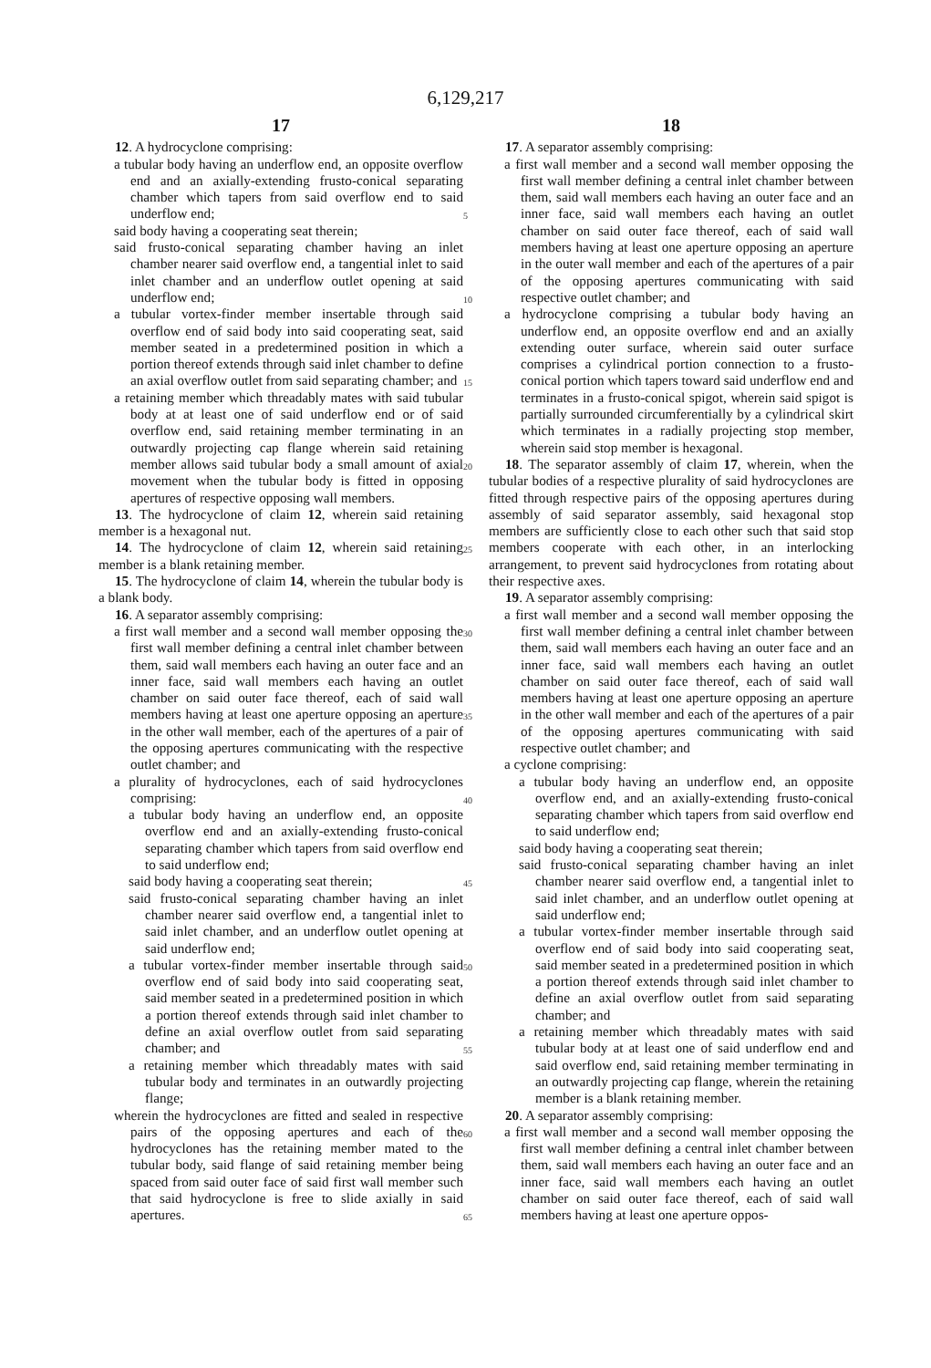6,129,217
17
12. A hydrocyclone comprising:
a tubular body having an underflow end, an opposite overflow end and an axially-extending frusto-conical separating chamber which tapers from said overflow end to said underflow end;
said body having a cooperating seat therein;
said frusto-conical separating chamber having an inlet chamber nearer said overflow end, a tangential inlet to said inlet chamber and an underflow outlet opening at said underflow end;
a tubular vortex-finder member insertable through said overflow end of said body into said cooperating seat, said member seated in a predetermined position in which a portion thereof extends through said inlet chamber to define an axial overflow outlet from said separating chamber; and
a retaining member which threadably mates with said tubular body at at least one of said underflow end or of said overflow end, said retaining member terminating in an outwardly projecting cap flange wherein said retaining member allows said tubular body a small amount of axial movement when the tubular body is fitted in opposing apertures of respective opposing wall members.
13. The hydrocyclone of claim 12, wherein said retaining member is a hexagonal nut.
14. The hydrocyclone of claim 12, wherein said retaining member is a blank retaining member.
15. The hydrocyclone of claim 14, wherein the tubular body is a blank body.
16. A separator assembly comprising:
a first wall member and a second wall member opposing the first wall member defining a central inlet chamber between them, said wall members each having an outer face and an inner face, said wall members each having an outlet chamber on said outer face thereof, each of said wall members having at least one aperture opposing an aperture in the other wall member, each of the apertures of a pair of the opposing apertures communicating with the respective outlet chamber; and
a plurality of hydrocyclones, each of said hydrocyclones comprising:
a tubular body having an underflow end, an opposite overflow end and an axially-extending frusto-conical separating chamber which tapers from said overflow end to said underflow end;
said body having a cooperating seat therein;
said frusto-conical separating chamber having an inlet chamber nearer said overflow end, a tangential inlet to said inlet chamber, and an underflow outlet opening at said underflow end;
a tubular vortex-finder member insertable through said overflow end of said body into said cooperating seat, said member seated in a predetermined position in which a portion thereof extends through said inlet chamber to define an axial overflow outlet from said separating chamber; and
a retaining member which threadably mates with said tubular body and terminates in an outwardly projecting flange;
wherein the hydrocyclones are fitted and sealed in respective pairs of the opposing apertures and each of the hydrocyclones has the retaining member mated to the tubular body, said flange of said retaining member being spaced from said outer face of said first wall member such that said hydrocyclone is free to slide axially in said apertures.
5
10
15
20
25
30
35
40
45
50
55
60
65
18
17. A separator assembly comprising:
a first wall member and a second wall member opposing the first wall member defining a central inlet chamber between them, said wall members each having an outer face and an inner face, said wall members each having an outlet chamber on said outer face thereof, each of said wall members having at least one aperture opposing an aperture in the outer wall member and each of the apertures of a pair of the opposing apertures communicating with said respective outlet chamber; and
a hydrocyclone comprising a tubular body having an underflow end, an opposite overflow end and an axially extending outer surface, wherein said outer surface comprises a cylindrical portion connection to a frusto-conical portion which tapers toward said underflow end and terminates in a frusto-conical spigot, wherein said spigot is partially surrounded circumferentially by a cylindrical skirt which terminates in a radially projecting stop member, wherein said stop member is hexagonal.
18. The separator assembly of claim 17, wherein, when the tubular bodies of a respective plurality of said hydrocyclones are fitted through respective pairs of the opposing apertures during assembly of said separator assembly, said hexagonal stop members are sufficiently close to each other such that said stop members cooperate with each other, in an interlocking arrangement, to prevent said hydrocyclones from rotating about their respective axes.
19. A separator assembly comprising:
a first wall member and a second wall member opposing the first wall member defining a central inlet chamber between them, said wall members each having an outer face and an inner face, said wall members each having an outlet chamber on said outer face thereof, each of said wall members having at least one aperture opposing an aperture in the other wall member and each of the apertures of a pair of the opposing apertures communicating with said respective outlet chamber; and
a cyclone comprising:
a tubular body having an underflow end, an opposite overflow end, and an axially-extending frusto-conical separating chamber which tapers from said overflow end to said underflow end;
said body having a cooperating seat therein;
said frusto-conical separating chamber having an inlet chamber nearer said overflow end, a tangential inlet to said inlet chamber, and an underflow outlet opening at said underflow end;
a tubular vortex-finder member insertable through said overflow end of said body into said cooperating seat, said member seated in a predetermined position in which a portion thereof extends through said inlet chamber to define an axial overflow outlet from said separating chamber; and
a retaining member which threadably mates with said tubular body at at least one of said underflow end and said overflow end, said retaining member terminating in an outwardly projecting cap flange, wherein the retaining member is a blank retaining member.
20. A separator assembly comprising:
a first wall member and a second wall member opposing the first wall member defining a central inlet chamber between them, said wall members each having an outer face and an inner face, said wall members each having an outlet chamber on said outer face thereof, each of said wall members having at least one aperture oppos-